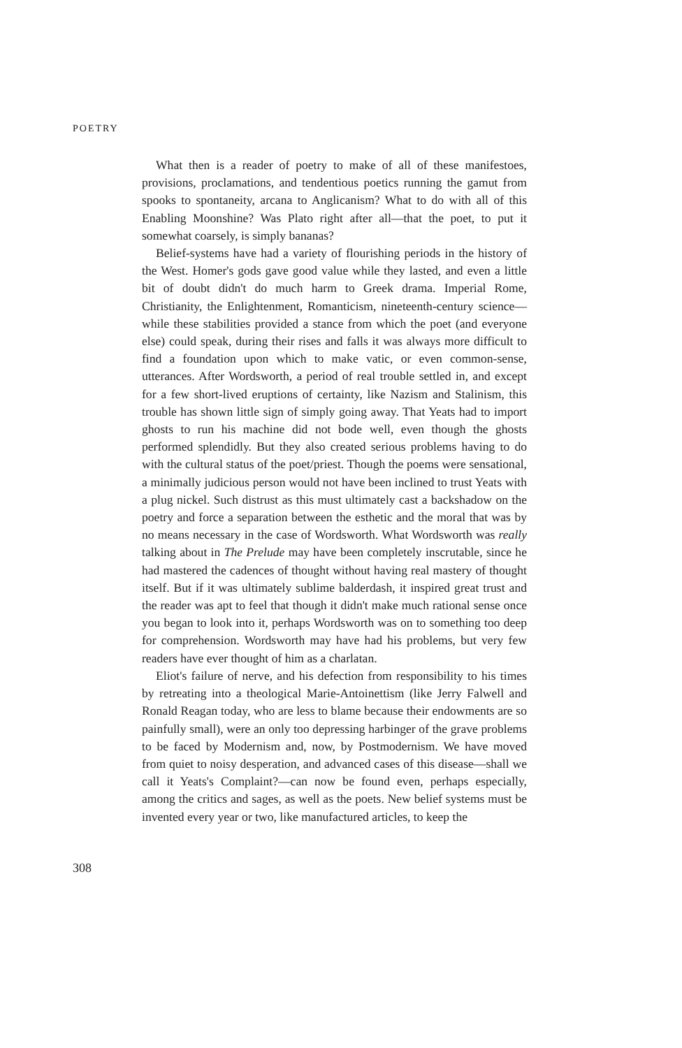POETRY
What then is a reader of poetry to make of all of these manifestoes, provisions, proclamations, and tendentious poetics running the gamut from spooks to spontaneity, arcana to Anglicanism? What to do with all of this Enabling Moonshine? Was Plato right after all—that the poet, to put it somewhat coarsely, is simply bananas?
Belief-systems have had a variety of flourishing periods in the history of the West. Homer's gods gave good value while they lasted, and even a little bit of doubt didn't do much harm to Greek drama. Imperial Rome, Christianity, the Enlightenment, Romanticism, nineteenth-century science—while these stabilities provided a stance from which the poet (and everyone else) could speak, during their rises and falls it was always more difficult to find a foundation upon which to make vatic, or even common-sense, utterances. After Wordsworth, a period of real trouble settled in, and except for a few short-lived eruptions of certainty, like Nazism and Stalinism, this trouble has shown little sign of simply going away. That Yeats had to import ghosts to run his machine did not bode well, even though the ghosts performed splendidly. But they also created serious problems having to do with the cultural status of the poet/priest. Though the poems were sensational, a minimally judicious person would not have been inclined to trust Yeats with a plug nickel. Such distrust as this must ultimately cast a backshadow on the poetry and force a separation between the esthetic and the moral that was by no means necessary in the case of Wordsworth. What Wordsworth was really talking about in The Prelude may have been completely inscrutable, since he had mastered the cadences of thought without having real mastery of thought itself. But if it was ultimately sublime balderdash, it inspired great trust and the reader was apt to feel that though it didn't make much rational sense once you began to look into it, perhaps Wordsworth was on to something too deep for comprehension. Wordsworth may have had his problems, but very few readers have ever thought of him as a charlatan.
Eliot's failure of nerve, and his defection from responsibility to his times by retreating into a theological Marie-Antoinettism (like Jerry Falwell and Ronald Reagan today, who are less to blame because their endowments are so painfully small), were an only too depressing harbinger of the grave problems to be faced by Modernism and, now, by Postmodernism. We have moved from quiet to noisy desperation, and advanced cases of this disease—shall we call it Yeats's Complaint?—can now be found even, perhaps especially, among the critics and sages, as well as the poets. New belief systems must be invented every year or two, like manufactured articles, to keep the
308